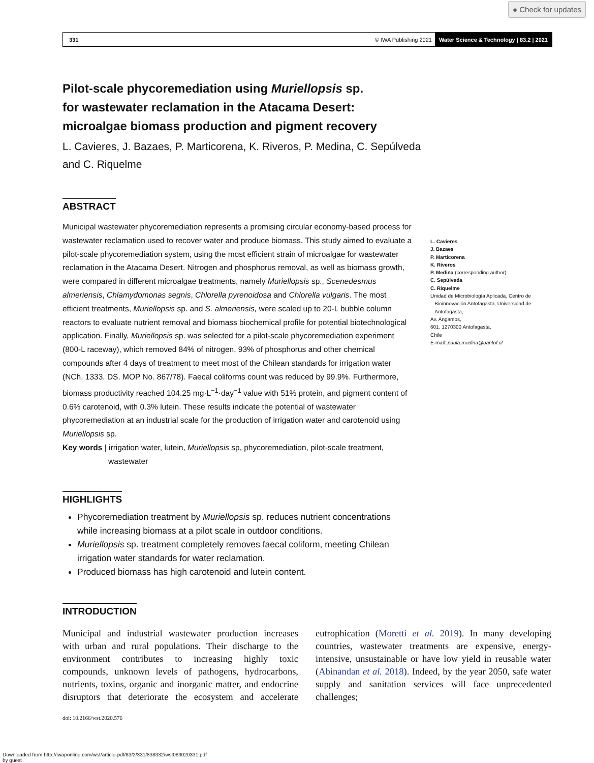● Check for updates
331 © IWA Publishing 2021 Water Science & Technology | 83.2 | 2021
Pilot-scale phycoremediation using Muriellopsis sp.
for wastewater reclamation in the Atacama Desert:
microalgae biomass production and pigment recovery
L. Cavieres, J. Bazaes, P. Marticorena, K. Riveros, P. Medina, C. Sepúlveda
and C. Riquelme
ABSTRACT
Municipal wastewater phycoremediation represents a promising circular economy-based process for wastewater reclamation used to recover water and produce biomass. This study aimed to evaluate a pilot-scale phycoremediation system, using the most efficient strain of microalgae for wastewater reclamation in the Atacama Desert. Nitrogen and phosphorus removal, as well as biomass growth, were compared in different microalgae treatments, namely Muriellopsis sp., Scenedesmus almeriensis, Chlamydomonas segnis, Chlorella pyrenoidosa and Chlorella vulgaris. The most efficient treatments, Muriellopsis sp. and S. almeriensis, were scaled up to 20-L bubble column reactors to evaluate nutrient removal and biomass biochemical profile for potential biotechnological application. Finally, Muriellopsis sp. was selected for a pilot-scale phycoremediation experiment (800-L raceway), which removed 84% of nitrogen, 93% of phosphorus and other chemical compounds after 4 days of treatment to meet most of the Chilean standards for irrigation water (NCh. 1333. DS. MOP No. 867/78). Faecal coliforms count was reduced by 99.9%. Furthermore, biomass productivity reached 104.25 mg·L<sup>−1</sup>·day<sup>−1</sup> value with 51% protein, and pigment content of 0.6% carotenoid, with 0.3% lutein. These results indicate the potential of wastewater phycoremediation at an industrial scale for the production of irrigation water and carotenoid using Muriellopsis sp.
Key words | irrigation water, lutein, Muriellopsis sp, phycoremediation, pilot-scale treatment, wastewater
L. Cavieres
J. Bazaes
P. Marticorena
K. Riveros
P. Medina (corresponding author)
C. Sepúlveda
C. Riquelme
Unidad de Microbiología Aplicada, Centro de
Bioinnovación Antofagasta, Universidad de
Antofagasta,
Av. Angamos,
601. 1270300 Antofagasta,
Chile
E-mail: paula.medina@uantof.cl
HIGHLIGHTS
Phycoremediation treatment by Muriellopsis sp. reduces nutrient concentrations while increasing biomass at a pilot scale in outdoor conditions.
Muriellopsis sp. treatment completely removes faecal coliform, meeting Chilean irrigation water standards for water reclamation.
Produced biomass has high carotenoid and lutein content.
INTRODUCTION
Municipal and industrial wastewater production increases with urban and rural populations. Their discharge to the environment contributes to increasing highly toxic compounds, unknown levels of pathogens, hydrocarbons, nutrients, toxins, organic and inorganic matter, and endocrine disruptors that deteriorate the ecosystem and accelerate eutrophication (Moretti et al. 2019). In many developing countries, wastewater treatments are expensive, energy-intensive, unsustainable or have low yield in reusable water (Abinandan et al. 2018). Indeed, by the year 2050, safe water supply and sanitation services will face unprecedented challenges;
doi: 10.2166/wst.2020.576
Downloaded from http://iwaponline.com/wst/article-pdf/83/2/331/838332/wst083020331.pdf
by guest